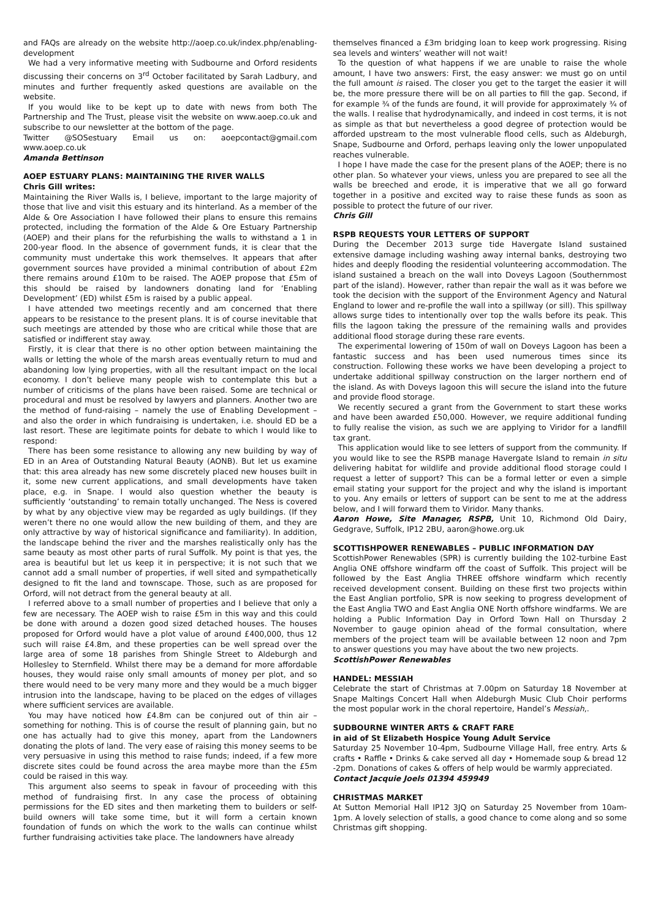and FAQs are already on the website http://aoep.co.uk/index.php/enabling-development
We had a very informative meeting with Sudbourne and Orford residents discussing their concerns on 3<sup>rd</sup> October facilitated by Sarah Ladbury, and minutes and further frequently asked questions are available on the website.
If you would like to be kept up to date with news from both The Partnership and The Trust, please visit the website on www.aoep.co.uk and subscribe to our newsletter at the bottom of the page.
Twitter @SOSestuary Email us on: aoepcontact@gmail.com www.aoep.co.uk
Amanda Bettinson
AOEP ESTUARY PLANS: MAINTAINING THE RIVER WALLS
Chris Gill writes:
Maintaining the River Walls is, I believe, important to the large majority of those that live and visit this estuary and its hinterland. As a member of the Alde & Ore Association I have followed their plans to ensure this remains protected, including the formation of the Alde & Ore Estuary Partnership (AOEP) and their plans for the refurbishing the walls to withstand a 1 in 200-year flood. In the absence of government funds, it is clear that the community must undertake this work themselves. It appears that after government sources have provided a minimal contribution of about £2m there remains around £10m to be raised. The AOEP propose that £5m of this should be raised by landowners donating land for ‘Enabling Development’ (ED) whilst £5m is raised by a public appeal.
I have attended two meetings recently and am concerned that there appears to be resistance to the present plans. It is of course inevitable that such meetings are attended by those who are critical while those that are satisfied or indifferent stay away.
Firstly, it is clear that there is no other option between maintaining the walls or letting the whole of the marsh areas eventually return to mud and abandoning low lying properties, with all the resultant impact on the local economy. I don’t believe many people wish to contemplate this but a number of criticisms of the plans have been raised. Some are technical or procedural and must be resolved by lawyers and planners. Another two are the method of fund-raising – namely the use of Enabling Development – and also the order in which fundraising is undertaken, i.e. should ED be a last resort. These are legitimate points for debate to which I would like to respond:
There has been some resistance to allowing any new building by way of ED in an Area of Outstanding Natural Beauty (AONB). But let us examine that: this area already has new some discretely placed new houses built in it, some new current applications, and small developments have taken place, e.g. in Snape. I would also question whether the beauty is sufficiently ‘outstanding’ to remain totally unchanged. The Ness is covered by what by any objective view may be regarded as ugly buildings. (If they weren’t there no one would allow the new building of them, and they are only attractive by way of historical significance and familiarity). In addition, the landscape behind the river and the marshes realistically only has the same beauty as most other parts of rural Suffolk. My point is that yes, the area is beautiful but let us keep it in perspective; it is not such that we cannot add a small number of properties, if well sited and sympathetically designed to fit the land and townscape. Those, such as are proposed for Orford, will not detract from the general beauty at all.
I referred above to a small number of properties and I believe that only a few are necessary. The AOEP wish to raise £5m in this way and this could be done with around a dozen good sized detached houses. The houses proposed for Orford would have a plot value of around £400,000, thus 12 such will raise £4.8m, and these properties can be well spread over the large area of some 18 parishes from Shingle Street to Aldeburgh and Hollesley to Sternfield. Whilst there may be a demand for more affordable houses, they would raise only small amounts of money per plot, and so there would need to be very many more and they would be a much bigger intrusion into the landscape, having to be placed on the edges of villages where sufficient services are available.
You may have noticed how £4.8m can be conjured out of thin air – something for nothing. This is of course the result of planning gain, but no one has actually had to give this money, apart from the Landowners donating the plots of land. The very ease of raising this money seems to be very persuasive in using this method to raise funds; indeed, if a few more discrete sites could be found across the area maybe more than the £5m could be raised in this way.
This argument also seems to speak in favour of proceeding with this method of fundraising first. In any case the process of obtaining permissions for the ED sites and then marketing them to builders or self-build owners will take some time, but it will form a certain known foundation of funds on which the work to the walls can continue whilst further fundraising activities take place. The landowners have already
themselves financed a £3m bridging loan to keep work progressing. Rising sea levels and winters’ weather will not wait!
To the question of what happens if we are unable to raise the whole amount, I have two answers: First, the easy answer: we must go on until the full amount is raised. The closer you get to the target the easier it will be, the more pressure there will be on all parties to fill the gap. Second, if for example ¾ of the funds are found, it will provide for approximately ¾ of the walls. I realise that hydrodynamically, and indeed in cost terms, it is not as simple as that but nevertheless a good degree of protection would be afforded upstream to the most vulnerable flood cells, such as Aldeburgh, Snape, Sudbourne and Orford, perhaps leaving only the lower unpopulated reaches vulnerable.
I hope I have made the case for the present plans of the AOEP; there is no other plan. So whatever your views, unless you are prepared to see all the walls be breeched and erode, it is imperative that we all go forward together in a positive and excited way to raise these funds as soon as possible to protect the future of our river.
Chris Gill
RSPB REQUESTS YOUR LETTERS OF SUPPORT
During the December 2013 surge tide Havergate Island sustained extensive damage including washing away internal banks, destroying two hides and deeply flooding the residential volunteering accommodation. The island sustained a breach on the wall into Doveys Lagoon (Southernmost part of the island). However, rather than repair the wall as it was before we took the decision with the support of the Environment Agency and Natural England to lower and re-profile the wall into a spillway (or sill). This spillway allows surge tides to intentionally over top the walls before its peak. This fills the lagoon taking the pressure of the remaining walls and provides additional flood storage during these rare events.
The experimental lowering of 150m of wall on Doveys Lagoon has been a fantastic success and has been used numerous times since its construction. Following these works we have been developing a project to undertake additional spillway construction on the larger northern end of the island. As with Doveys lagoon this will secure the island into the future and provide flood storage.
We recently secured a grant from the Government to start these works and have been awarded £50,000. However, we require additional funding to fully realise the vision, as such we are applying to Viridor for a landfill tax grant.
This application would like to see letters of support from the community. If you would like to see the RSPB manage Havergate Island to remain in situ delivering habitat for wildlife and provide additional flood storage could I request a letter of support? This can be a formal letter or even a simple email stating your support for the project and why the island is important to you. Any emails or letters of support can be sent to me at the address below, and I will forward them to Viridor. Many thanks.
Aaron Howe, Site Manager, RSPB, Unit 10, Richmond Old Dairy, Gedgrave, Suffolk, IP12 2BU, aaron@howe.org.uk
SCOTTISHPOWER RENEWABLES – PUBLIC INFORMATION DAY
ScottishPower Renewables (SPR) is currently building the 102-turbine East Anglia ONE offshore windfarm off the coast of Suffolk. This project will be followed by the East Anglia THREE offshore windfarm which recently received development consent. Building on these first two projects within the East Anglian portfolio, SPR is now seeking to progress development of the East Anglia TWO and East Anglia ONE North offshore windfarms. We are holding a Public Information Day in Orford Town Hall on Thursday 2 November to gauge opinion ahead of the formal consultation, where members of the project team will be available between 12 noon and 7pm to answer questions you may have about the two new projects.
ScottishPower Renewables
HANDEL: MESSIAH
Celebrate the start of Christmas at 7.00pm on Saturday 18 November at Snape Maltings Concert Hall when Aldeburgh Music Club Choir performs the most popular work in the choral repertoire, Handel’s Messiah,.
SUDBOURNE WINTER ARTS & CRAFT FARE
in aid of St Elizabeth Hospice Young Adult Service
Saturday 25 November 10-4pm, Sudbourne Village Hall, free entry. Arts & crafts • Raffle • Drinks & cake served all day • Homemade soup & bread 12 -2pm. Donations of cakes & offers of help would be warmly appreciated.
Contact Jacquie Joels 01394 459949
CHRISTMAS MARKET
At Sutton Memorial Hall IP12 3JQ on Saturday 25 November from 10am-1pm. A lovely selection of stalls, a good chance to come along and so some Christmas gift shopping.